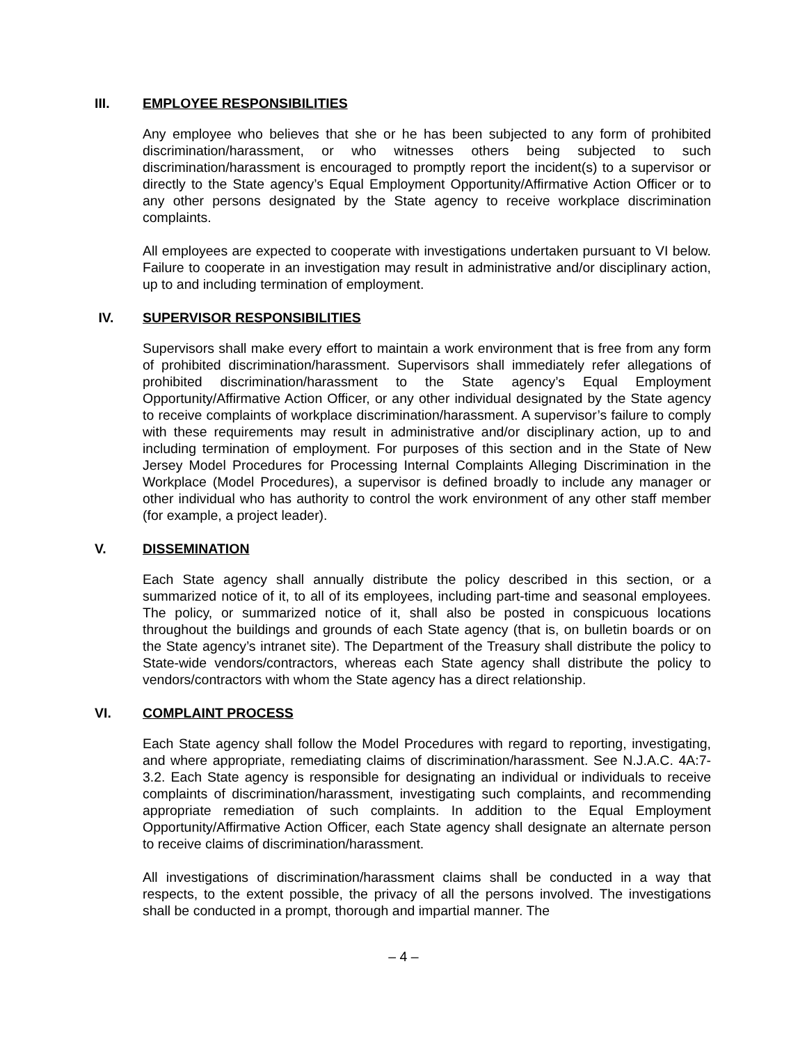III. EMPLOYEE RESPONSIBILITIES
Any employee who believes that she or he has been subjected to any form of prohibited discrimination/harassment, or who witnesses others being subjected to such discrimination/harassment is encouraged to promptly report the incident(s) to a supervisor or directly to the State agency’s Equal Employment Opportunity/Affirmative Action Officer or to any other persons designated by the State agency to receive workplace discrimination complaints.
All employees are expected to cooperate with investigations undertaken pursuant to VI below. Failure to cooperate in an investigation may result in administrative and/or disciplinary action, up to and including termination of employment.
IV. SUPERVISOR RESPONSIBILITIES
Supervisors shall make every effort to maintain a work environment that is free from any form of prohibited discrimination/harassment. Supervisors shall immediately refer allegations of prohibited discrimination/harassment to the State agency’s Equal Employment Opportunity/Affirmative Action Officer, or any other individual designated by the State agency to receive complaints of workplace discrimination/harassment. A supervisor’s failure to comply with these requirements may result in administrative and/or disciplinary action, up to and including termination of employment. For purposes of this section and in the State of New Jersey Model Procedures for Processing Internal Complaints Alleging Discrimination in the Workplace (Model Procedures), a supervisor is defined broadly to include any manager or other individual who has authority to control the work environment of any other staff member (for example, a project leader).
V. DISSEMINATION
Each State agency shall annually distribute the policy described in this section, or a summarized notice of it, to all of its employees, including part-time and seasonal employees. The policy, or summarized notice of it, shall also be posted in conspicuous locations throughout the buildings and grounds of each State agency (that is, on bulletin boards or on the State agency’s intranet site). The Department of the Treasury shall distribute the policy to State-wide vendors/contractors, whereas each State agency shall distribute the policy to vendors/contractors with whom the State agency has a direct relationship.
VI. COMPLAINT PROCESS
Each State agency shall follow the Model Procedures with regard to reporting, investigating, and where appropriate, remediating claims of discrimination/harassment. See N.J.A.C. 4A:7-3.2. Each State agency is responsible for designating an individual or individuals to receive complaints of discrimination/harassment, investigating such complaints, and recommending appropriate remediation of such complaints. In addition to the Equal Employment Opportunity/Affirmative Action Officer, each State agency shall designate an alternate person to receive claims of discrimination/harassment.
All investigations of discrimination/harassment claims shall be conducted in a way that respects, to the extent possible, the privacy of all the persons involved. The investigations shall be conducted in a prompt, thorough and impartial manner. The
– 4 –